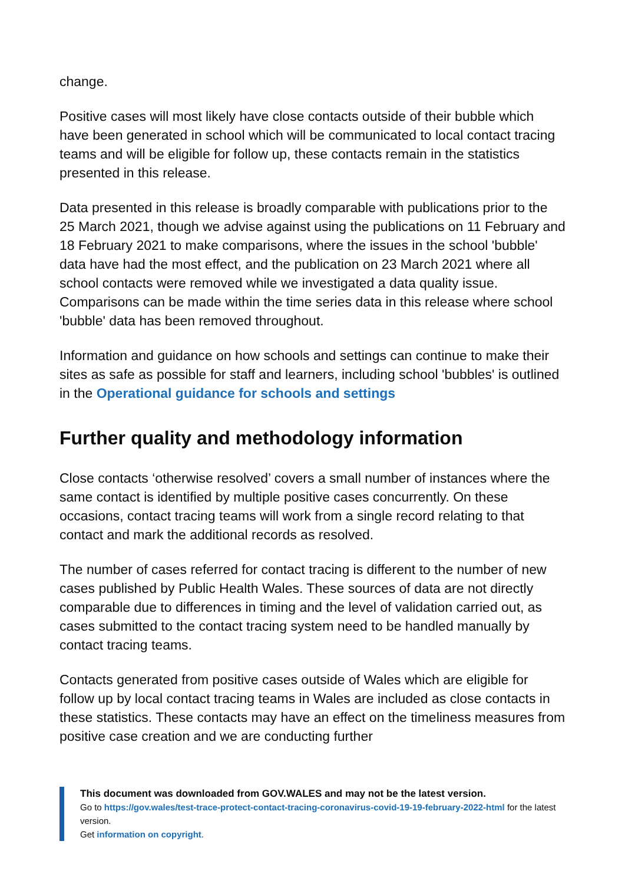change.
Positive cases will most likely have close contacts outside of their bubble which have been generated in school which will be communicated to local contact tracing teams and will be eligible for follow up, these contacts remain in the statistics presented in this release.
Data presented in this release is broadly comparable with publications prior to the 25 March 2021, though we advise against using the publications on 11 February and 18 February 2021 to make comparisons, where the issues in the school 'bubble' data have had the most effect, and the publication on 23 March 2021 where all school contacts were removed while we investigated a data quality issue. Comparisons can be made within the time series data in this release where school 'bubble' data has been removed throughout.
Information and guidance on how schools and settings can continue to make their sites as safe as possible for staff and learners, including school 'bubbles' is outlined in the Operational guidance for schools and settings
Further quality and methodology information
Close contacts ‘otherwise resolved’ covers a small number of instances where the same contact is identified by multiple positive cases concurrently. On these occasions, contact tracing teams will work from a single record relating to that contact and mark the additional records as resolved.
The number of cases referred for contact tracing is different to the number of new cases published by Public Health Wales. These sources of data are not directly comparable due to differences in timing and the level of validation carried out, as cases submitted to the contact tracing system need to be handled manually by contact tracing teams.
Contacts generated from positive cases outside of Wales which are eligible for follow up by local contact tracing teams in Wales are included as close contacts in these statistics. These contacts may have an effect on the timeliness measures from positive case creation and we are conducting further
This document was downloaded from GOV.WALES and may not be the latest version.
Go to https://gov.wales/test-trace-protect-contact-tracing-coronavirus-covid-19-19-february-2022-html for the latest version.
Get information on copyright.